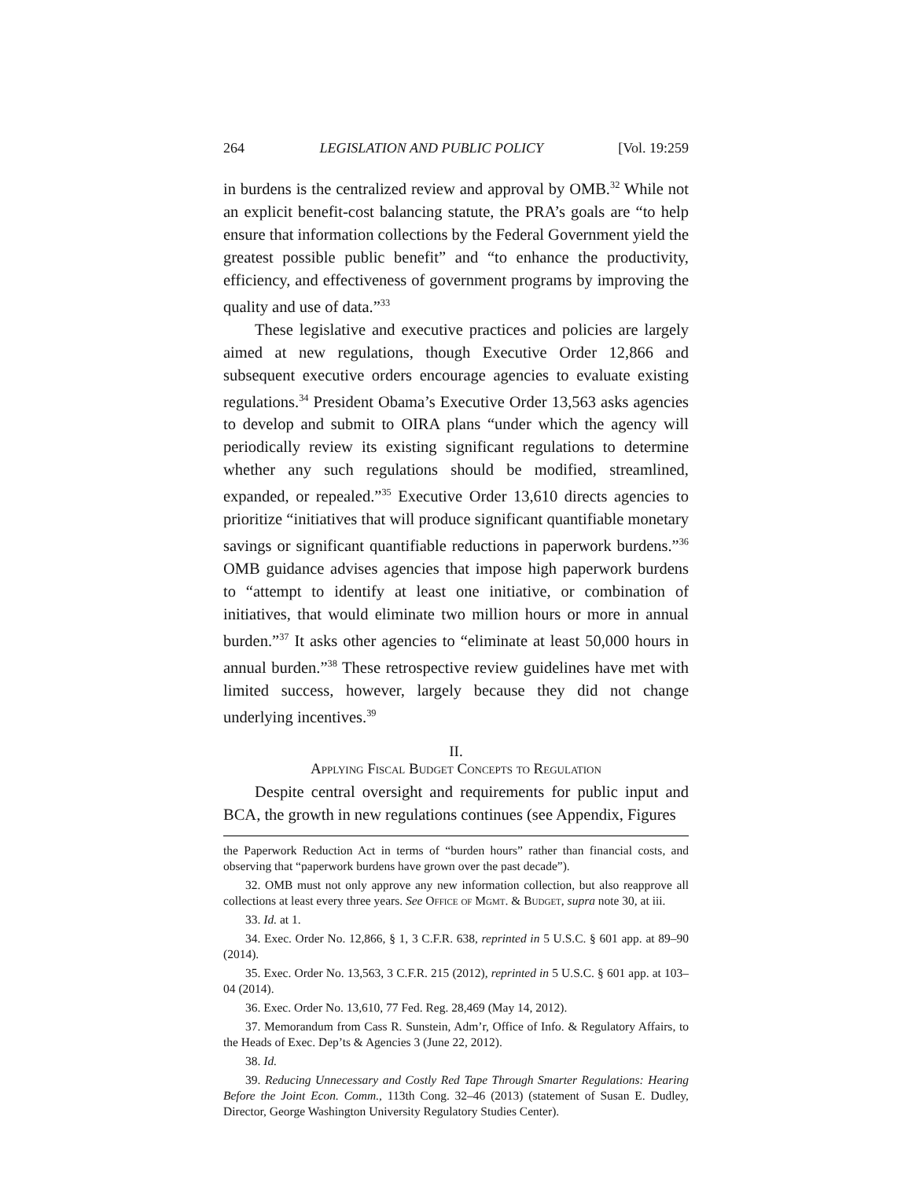264 LEGISLATION AND PUBLIC POLICY [Vol. 19:259
in burdens is the centralized review and approval by OMB.<sup>32</sup> While not an explicit benefit-cost balancing statute, the PRA’s goals are “to help ensure that information collections by the Federal Government yield the greatest possible public benefit” and “to enhance the productivity, efficiency, and effectiveness of government programs by improving the quality and use of data.”<sup>33</sup>
These legislative and executive practices and policies are largely aimed at new regulations, though Executive Order 12,866 and subsequent executive orders encourage agencies to evaluate existing regulations.<sup>34</sup> President Obama’s Executive Order 13,563 asks agencies to develop and submit to OIRA plans “under which the agency will periodically review its existing significant regulations to determine whether any such regulations should be modified, streamlined, expanded, or repealed.”<sup>35</sup> Executive Order 13,610 directs agencies to prioritize “initiatives that will produce significant quantifiable monetary savings or significant quantifiable reductions in paperwork burdens.”<sup>36</sup> OMB guidance advises agencies that impose high paperwork burdens to “attempt to identify at least one initiative, or combination of initiatives, that would eliminate two million hours or more in annual burden.”<sup>37</sup> It asks other agencies to “eliminate at least 50,000 hours in annual burden.”<sup>38</sup> These retrospective review guidelines have met with limited success, however, largely because they did not change underlying incentives.<sup>39</sup>
II.
Applying Fiscal Budget Concepts to Regulation
Despite central oversight and requirements for public input and BCA, the growth in new regulations continues (see Appendix, Figures
the Paperwork Reduction Act in terms of “burden hours” rather than financial costs, and observing that “paperwork burdens have grown over the past decade”).
32. OMB must not only approve any new information collection, but also reapprove all collections at least every three years. See Office of Mgmt. & Budget, supra note 30, at iii.
33. Id. at 1.
34. Exec. Order No. 12,866, § 1, 3 C.F.R. 638, reprinted in 5 U.S.C. § 601 app. at 89–90 (2014).
35. Exec. Order No. 13,563, 3 C.F.R. 215 (2012), reprinted in 5 U.S.C. § 601 app. at 103–04 (2014).
36. Exec. Order No. 13,610, 77 Fed. Reg. 28,469 (May 14, 2012).
37. Memorandum from Cass R. Sunstein, Adm’r, Office of Info. & Regulatory Affairs, to the Heads of Exec. Dep’ts & Agencies 3 (June 22, 2012).
38. Id.
39. Reducing Unnecessary and Costly Red Tape Through Smarter Regulations: Hearing Before the Joint Econ. Comm., 113th Cong. 32–46 (2013) (statement of Susan E. Dudley, Director, George Washington University Regulatory Studies Center).